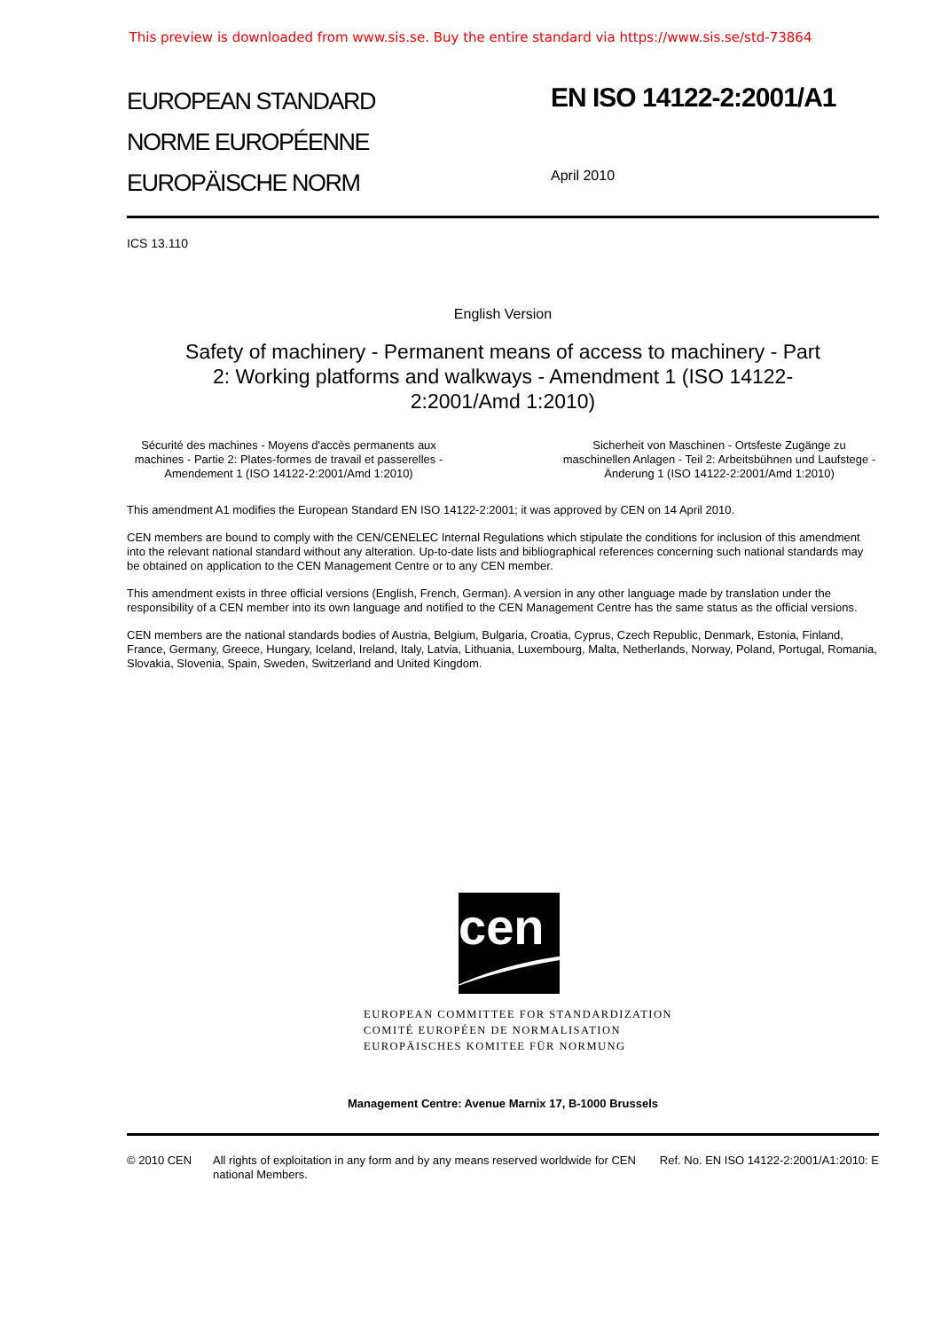This preview is downloaded from www.sis.se. Buy the entire standard via https://www.sis.se/std-73864
EUROPEAN STANDARD
NORME EUROPÉENNE
EUROPÄISCHE NORM
EN ISO 14122-2:2001/A1
April 2010
ICS 13.110
English Version
Safety of machinery - Permanent means of access to machinery - Part 2: Working platforms and walkways - Amendment 1 (ISO 14122-2:2001/Amd 1:2010)
Sécurité des machines - Moyens d'accès permanents aux machines - Partie 2: Plates-formes de travail et passerelles - Amendement 1 (ISO 14122-2:2001/Amd 1:2010)
Sicherheit von Maschinen - Ortsfeste Zugänge zu maschinellen Anlagen - Teil 2: Arbeitsbühnen und Laufstege - Änderung 1 (ISO 14122-2:2001/Amd 1:2010)
This amendment A1 modifies the European Standard EN ISO 14122-2:2001; it was approved by CEN on 14 April 2010.
CEN members are bound to comply with the CEN/CENELEC Internal Regulations which stipulate the conditions for inclusion of this amendment into the relevant national standard without any alteration. Up-to-date lists and bibliographical references concerning such national standards may be obtained on application to the CEN Management Centre or to any CEN member.
This amendment exists in three official versions (English, French, German). A version in any other language made by translation under the responsibility of a CEN member into its own language and notified to the CEN Management Centre has the same status as the official versions.
CEN members are the national standards bodies of Austria, Belgium, Bulgaria, Croatia, Cyprus, Czech Republic, Denmark, Estonia, Finland, France, Germany, Greece, Hungary, Iceland, Ireland, Italy, Latvia, Lithuania, Luxembourg, Malta, Netherlands, Norway, Poland, Portugal, Romania, Slovakia, Slovenia, Spain, Sweden, Switzerland and United Kingdom.
cen
EUROPEAN COMMITTEE FOR STANDARDIZATION
COMITÉ EUROPÉEN DE NORMALISATION
EUROPÄISCHES KOMITEE FÜR NORMUNG
Management Centre: Avenue Marnix 17, B-1000 Brussels
© 2010 CEN All rights of exploitation in any form and by any means reserved worldwide for CEN national Members.
Ref. No. EN ISO 14122-2:2001/A1:2010: E